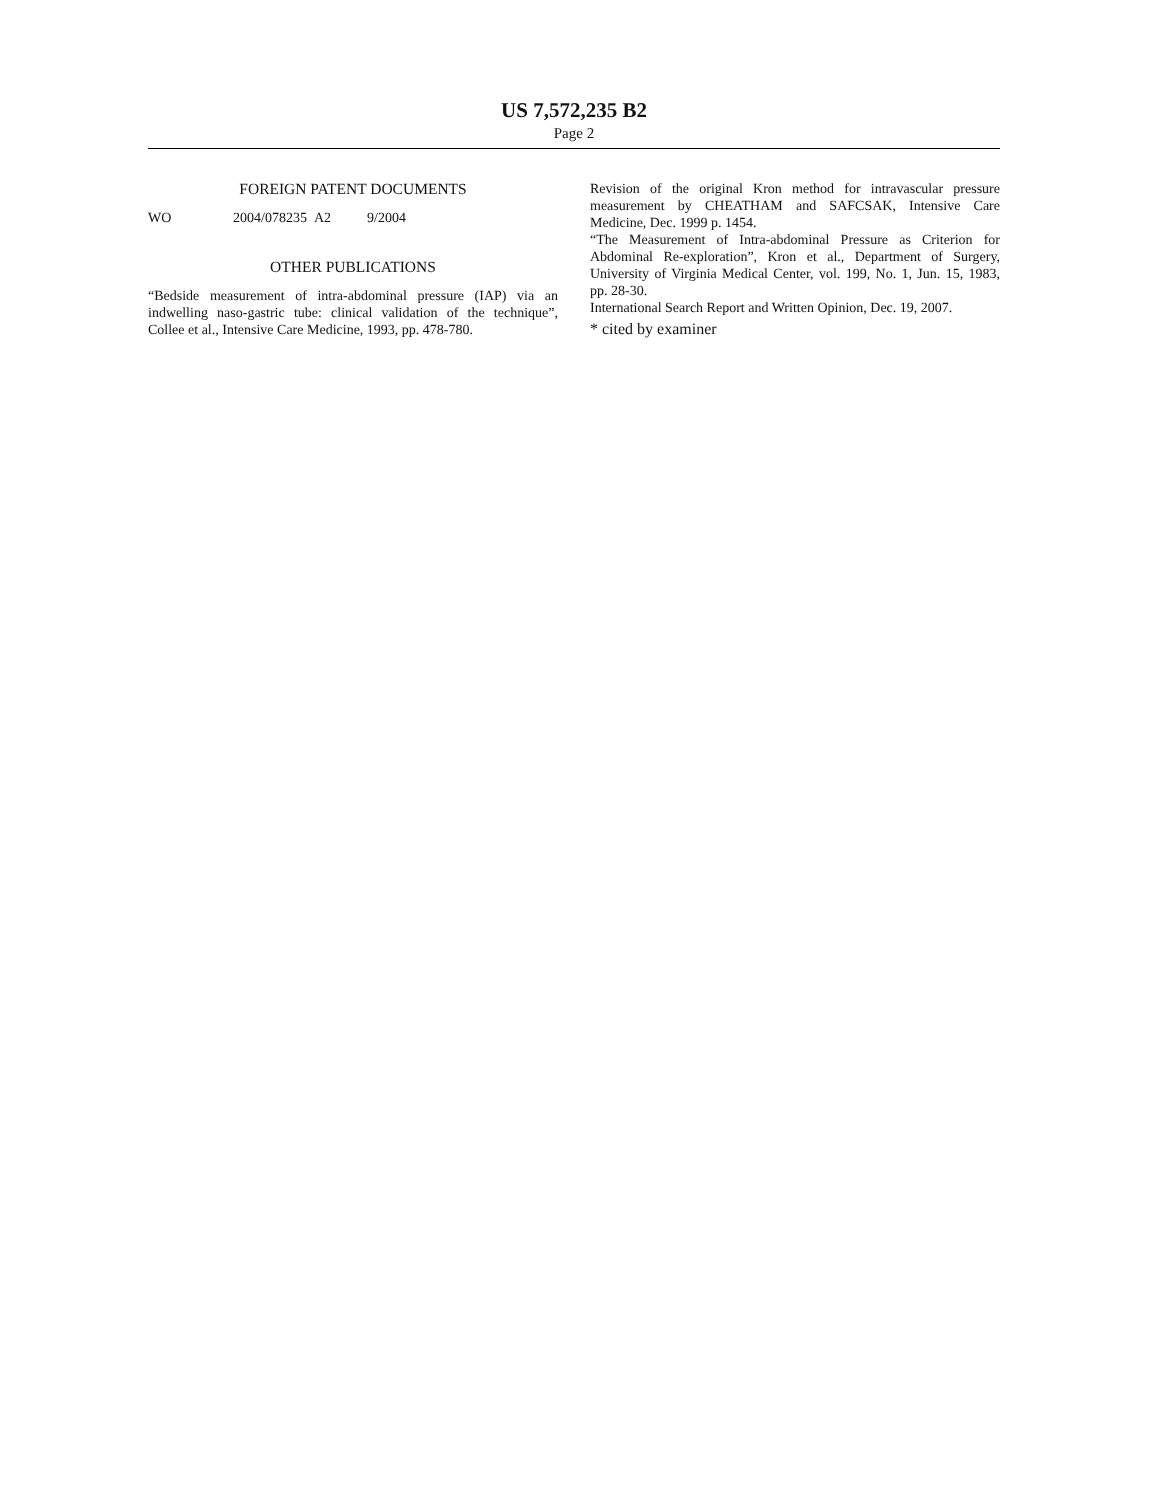US 7,572,235 B2
Page 2
FOREIGN PATENT DOCUMENTS
WO 2004/078235 A2 9/2004
OTHER PUBLICATIONS
“Bedside measurement of intra-abdominal pressure (IAP) via an indwelling naso-gastric tube: clinical validation of the technique”, Collee et al., Intensive Care Medicine, 1993, pp. 478-780.
Revision of the original Kron method for intravascular pressure measurement by CHEATHAM and SAFCSAK, Intensive Care Medicine, Dec. 1999 p. 1454.
“The Measurement of Intra-abdominal Pressure as Criterion for Abdominal Re-exploration”, Kron et al., Department of Surgery, University of Virginia Medical Center, vol. 199, No. 1, Jun. 15, 1983, pp. 28-30.
International Search Report and Written Opinion, Dec. 19, 2007.
* cited by examiner